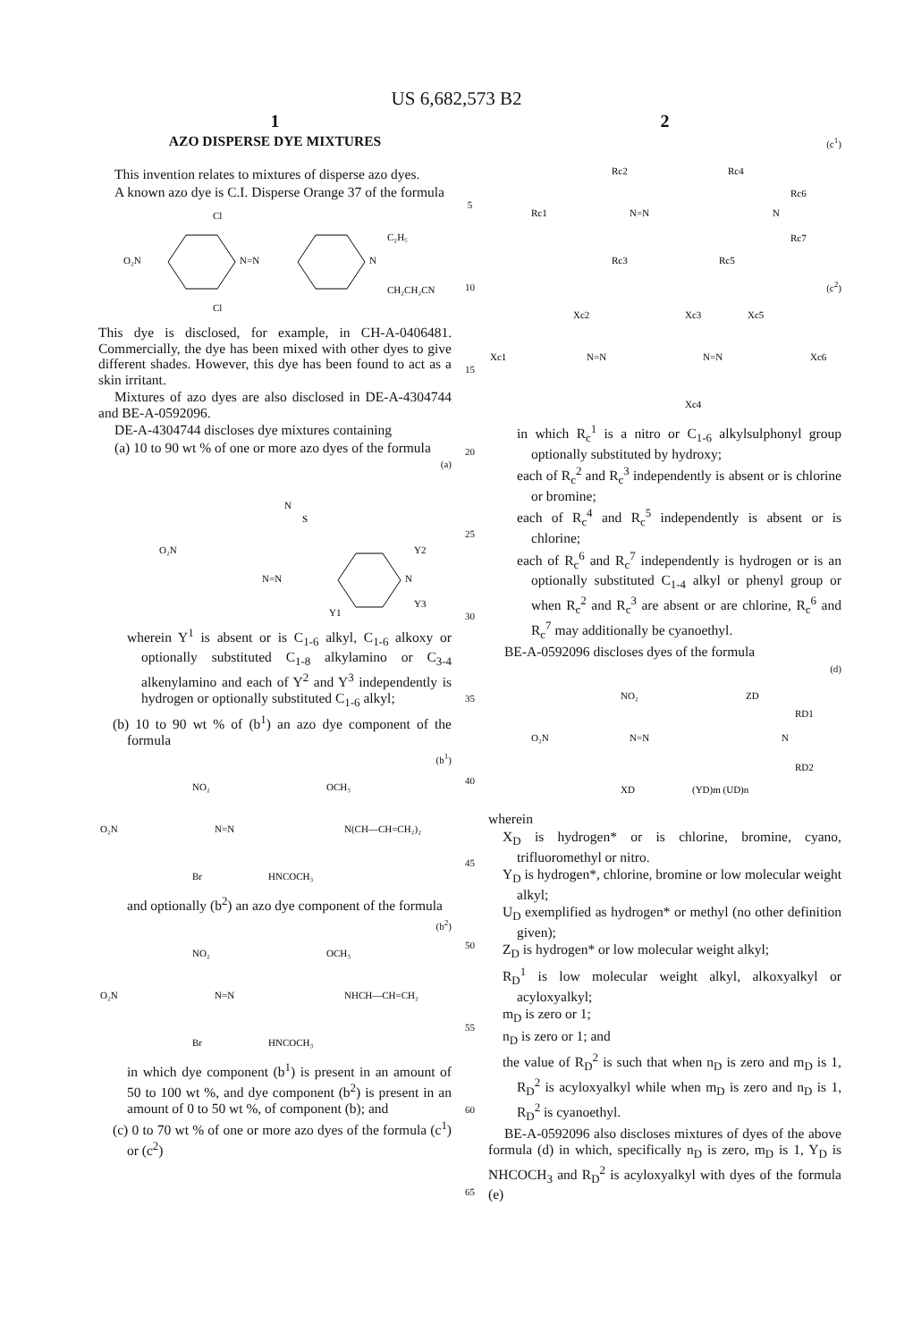US 6,682,573 B2
1
AZO DISPERSE DYE MIXTURES
This invention relates to mixtures of disperse azo dyes.
A known azo dye is C.I. Disperse Orange 37 of the formula
O₂N
N=N
N
C₂H₅
CH₂CH₂CN
Cl
Cl
This dye is disclosed, for example, in CH-A-0406481. Commercially, the dye has been mixed with other dyes to give different shades. However, this dye has been found to act as a skin irritant.
Mixtures of azo dyes are also disclosed in DE-A-4304744 and BE-A-0592096.
DE-A-4304744 discloses dye mixtures containing
(a) 10 to 90 wt % of one or more azo dyes of the formula
(a)
O₂N
N
S
N=N
N
Y2
Y3
Y1
wherein Y<sup>1</sup> is absent or is C<sub>1-6</sub> alkyl, C<sub>1-6</sub> alkoxy or optionally substituted C<sub>1-8</sub> alkylamino or C<sub>3-4</sub> alkenylamino and each of Y<sup>2</sup> and Y<sup>3</sup> independently is hydrogen or optionally substituted C<sub>1-6</sub> alkyl;
(b) 10 to 90 wt % of (b<sup>1</sup>) an azo dye component of the formula
(b<sup>1</sup>)
O₂N
NO₂
N=N
OCH₃
N(CH—CH=CH₂)₂
Br
HNCOCH₃
and optionally (b<sup>2</sup>) an azo dye component of the formula
(b<sup>2</sup>)
O₂N
NO₂
N=N
OCH₃
NHCH—CH=CH₂
Br
HNCOCH₃
in which dye component (b<sup>1</sup>) is present in an amount of 50 to 100 wt %, and dye component (b<sup>2</sup>) is present in an amount of 0 to 50 wt %, of component (b); and
(c) 0 to 70 wt % of one or more azo dyes of the formula (c<sup>1</sup>) or (c<sup>2</sup>)
5
10
15
20
25
30
35
40
45
50
55
60
65
2
(c<sup>1</sup>)
Rc1
Rc2
Rc3
N=N
Rc4
Rc5
N
Rc6
Rc7
(c<sup>2</sup>)
Xc1
Xc2
N=N
Xc3
Xc4
N=N
Xc5
Xc6
in which R<sub>c</sub><sup>1</sup> is a nitro or C<sub>1-6</sub> alkylsulphonyl group optionally substituted by hydroxy;
each of R<sub>c</sub><sup>2</sup> and R<sub>c</sub><sup>3</sup> independently is absent or is chlorine or bromine;
each of R<sub>c</sub><sup>4</sup> and R<sub>c</sub><sup>5</sup> independently is absent or is chlorine;
each of R<sub>c</sub><sup>6</sup> and R<sub>c</sub><sup>7</sup> independently is hydrogen or is an optionally substituted C<sub>1-4</sub> alkyl or phenyl group or when R<sub>c</sub><sup>2</sup> and R<sub>c</sub><sup>3</sup> are absent or are chlorine, R<sub>c</sub><sup>6</sup> and R<sub>c</sub><sup>7</sup> may additionally be cyanoethyl.
BE-A-0592096 discloses dyes of the formula
(d)
O₂N
NO₂
N=N
ZD
N
RD1
RD2
XD
(YD)m (UD)n
wherein
X<sub>D</sub> is hydrogen* or is chlorine, bromine, cyano, trifluoromethyl or nitro.
Y<sub>D</sub> is hydrogen*, chlorine, bromine or low molecular weight alkyl;
U<sub>D</sub> exemplified as hydrogen* or methyl (no other definition given);
Z<sub>D</sub> is hydrogen* or low molecular weight alkyl;
R<sub>D</sub><sup>1</sup> is low molecular weight alkyl, alkoxyalkyl or acyloxyalkyl;
m<sub>D</sub> is zero or 1;
n<sub>D</sub> is zero or 1; and
the value of R<sub>D</sub><sup>2</sup> is such that when n<sub>D</sub> is zero and m<sub>D</sub> is 1, R<sub>D</sub><sup>2</sup> is acyloxyalkyl while when m<sub>D</sub> is zero and n<sub>D</sub> is 1, R<sub>D</sub><sup>2</sup> is cyanoethyl.
BE-A-0592096 also discloses mixtures of dyes of the above formula (d) in which, specifically n<sub>D</sub> is zero, m<sub>D</sub> is 1, Y<sub>D</sub> is NHCOCH<sub>3</sub> and R<sub>D</sub><sup>2</sup> is acyloxyalkyl with dyes of the formula (e)